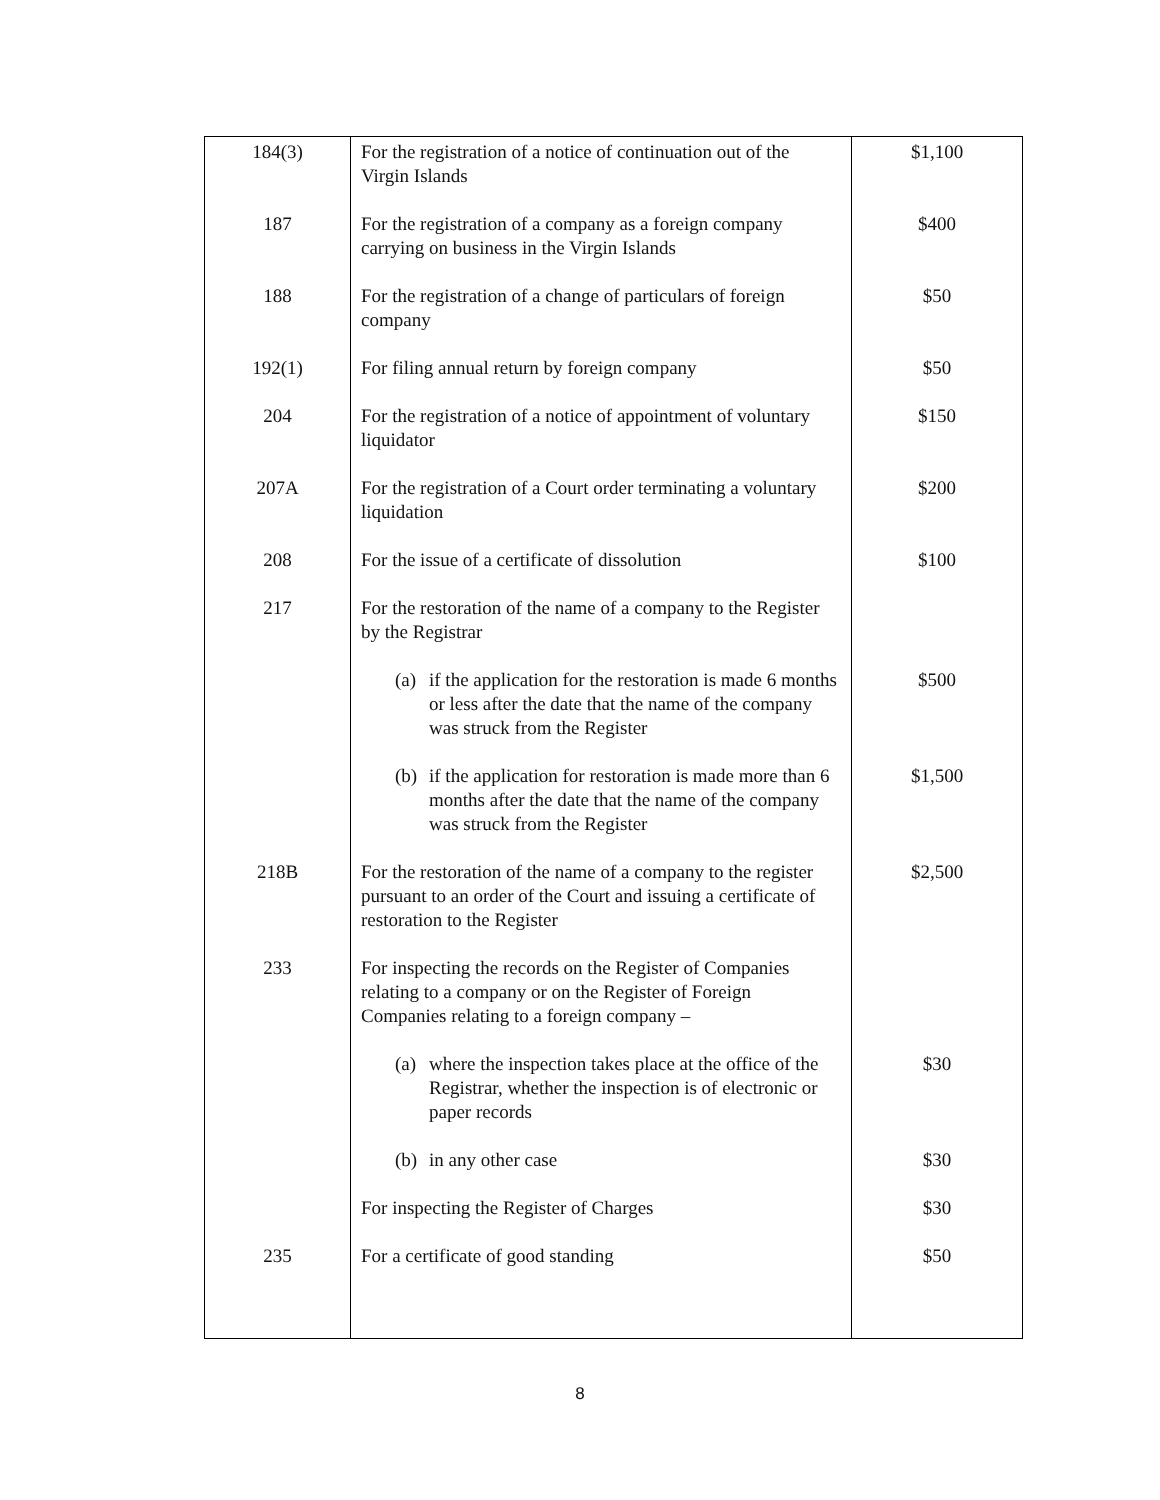| 184(3) | For the registration of a notice of continuation out of the Virgin Islands | $1,100 |
| 187 | For the registration of a company as a foreign company carrying on business in the Virgin Islands | $400 |
| 188 | For the registration of a change of particulars of foreign company | $50 |
| 192(1) | For filing annual return by foreign company | $50 |
| 204 | For the registration of a notice of appointment of voluntary liquidator | $150 |
| 207A | For the registration of a Court order terminating a voluntary liquidation | $200 |
| 208 | For the issue of a certificate of dissolution | $100 |
| 217 | For the restoration of the name of a company to the Register by the Registrar | |
| | (a) if the application for the restoration is made 6 months or less after the date that the name of the company was struck from the Register | $500 |
| | (b) if the application for restoration is made more than 6 months after the date that the name of the company was struck from the Register | $1,500 |
| 218B | For the restoration of the name of a company to the register pursuant to an order of the Court and issuing a certificate of restoration to the Register | $2,500 |
| 233 | For inspecting the records on the Register of Companies relating to a company or on the Register of Foreign Companies relating to a foreign company – | |
| | (a) where the inspection takes place at the office of the Registrar, whether the inspection is of electronic or paper records | $30 |
| | (b) in any other case | $30 |
| | For inspecting the Register of Charges | $30 |
| 235 | For a certificate of good standing | $50 |
8